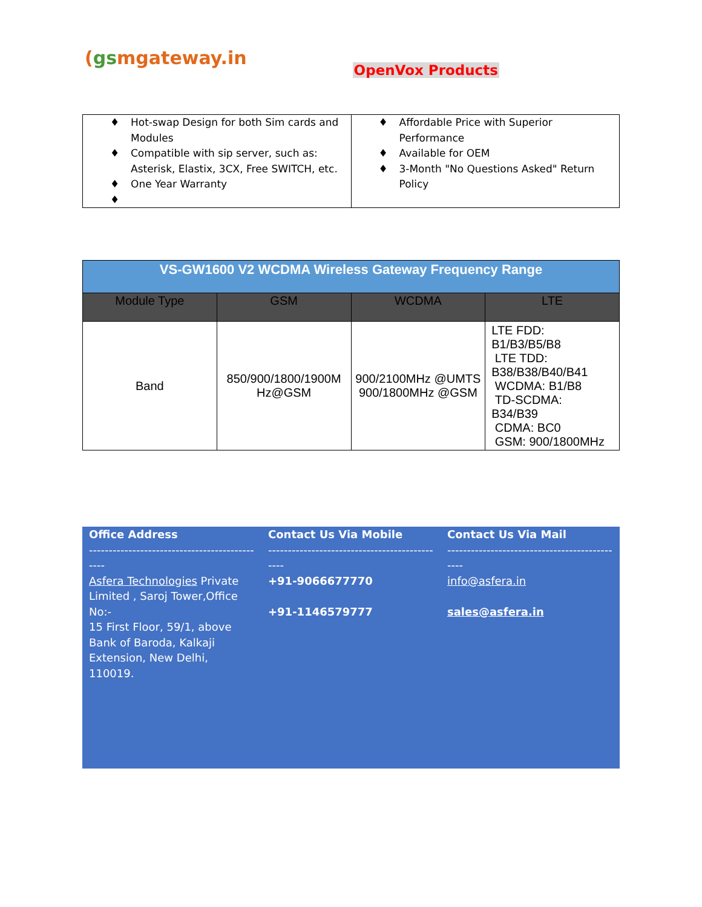(gsmgateway.in
OpenVox Products
| ♦ Hot-swap Design for both Sim cards and Modules ♦ Compatible with sip server, such as: Asterisk, Elastix, 3CX, Free SWITCH, etc. ♦ One Year Warranty ♦ | ♦ Affordable Price with Superior Performance ♦ Available for OEM ♦ 3-Month "No Questions Asked" Return Policy |
| VS-GW1600 V2 WCDMA Wireless Gateway Frequency Range | | | |
| --- | --- | --- | --- |
| Module Type | GSM | WCDMA | LTE |
| Band | 850/900/1800/1900M Hz@GSM | 900/2100MHz @UMTS 900/1800MHz @GSM | LTE FDD: B1/B3/B5/B8 LTE TDD: B38/B38/B40/B41 WCDMA: B1/B8 TD-SCDMA: B34/B39 CDMA: BC0 GSM: 900/1800MHz |
Office Address
------------------------------------------
----
Asfera Technologies Private Limited , Saroj Tower,Office No:-
15 First Floor, 59/1, above Bank of Baroda, Kalkaji Extension, New Delhi, 110019.
Contact Us Via Mobile
------------------------------------------
----
+91-9066677770
+91-1146579777
Contact Us Via Mail
------------------------------------------
----
info@asfera.in
sales@asfera.in